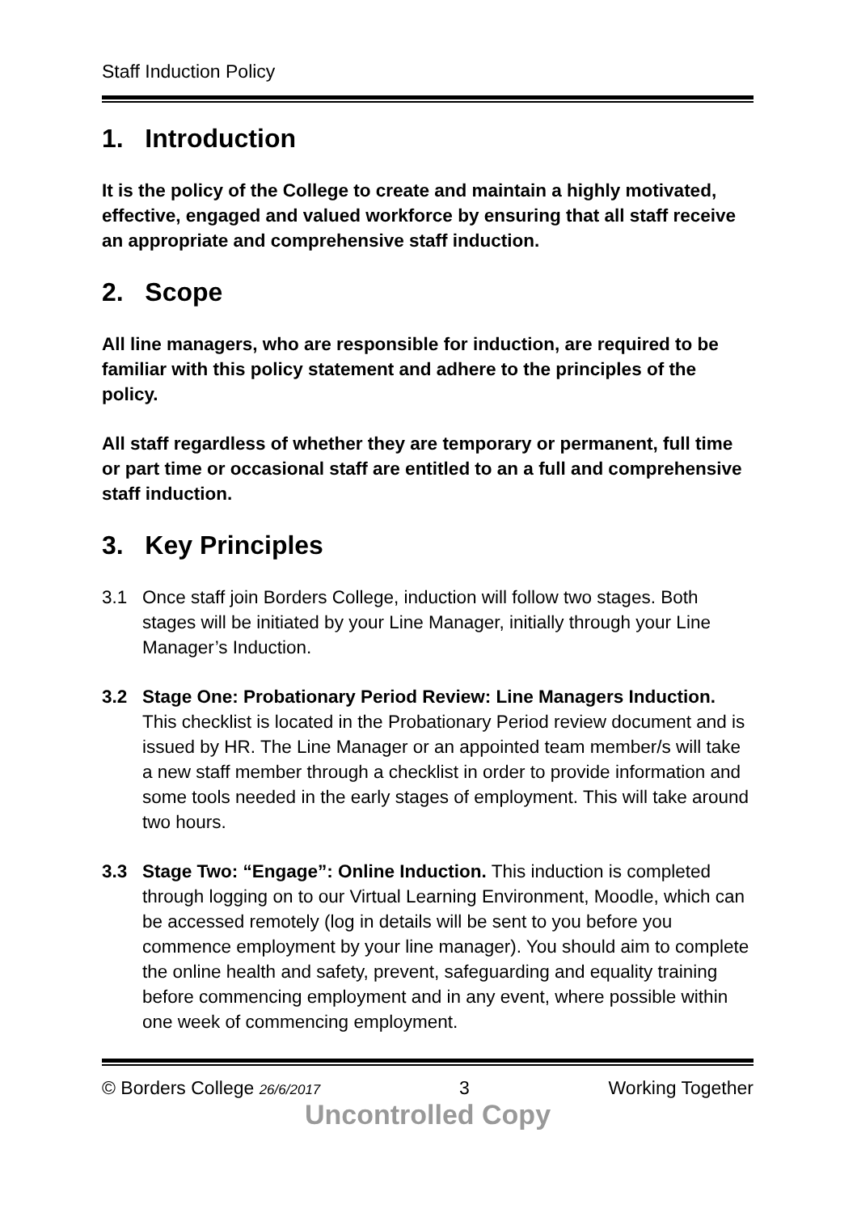Staff Induction Policy
1. Introduction
It is the policy of the College to create and maintain a highly motivated, effective, engaged and valued workforce by ensuring that all staff receive an appropriate and comprehensive staff induction.
2. Scope
All line managers, who are responsible for induction, are required to be familiar with this policy statement and adhere to the principles of the policy.
All staff regardless of whether they are temporary or permanent, full time or part time or occasional staff are entitled to an a full and comprehensive staff induction.
3. Key Principles
3.1 Once staff join Borders College, induction will follow two stages. Both stages will be initiated by your Line Manager, initially through your Line Manager’s Induction.
3.2 Stage One: Probationary Period Review: Line Managers Induction. This checklist is located in the Probationary Period review document and is issued by HR. The Line Manager or an appointed team member/s will take a new staff member through a checklist in order to provide information and some tools needed in the early stages of employment. This will take around two hours.
3.3 Stage Two: “Engage”: Online Induction. This induction is completed through logging on to our Virtual Learning Environment, Moodle, which can be accessed remotely (log in details will be sent to you before you commence employment by your line manager). You should aim to complete the online health and safety, prevent, safeguarding and equality training before commencing employment and in any event, where possible within one week of commencing employment.
© Borders College 26/6/2017 3 Working Together
Uncontrolled Copy